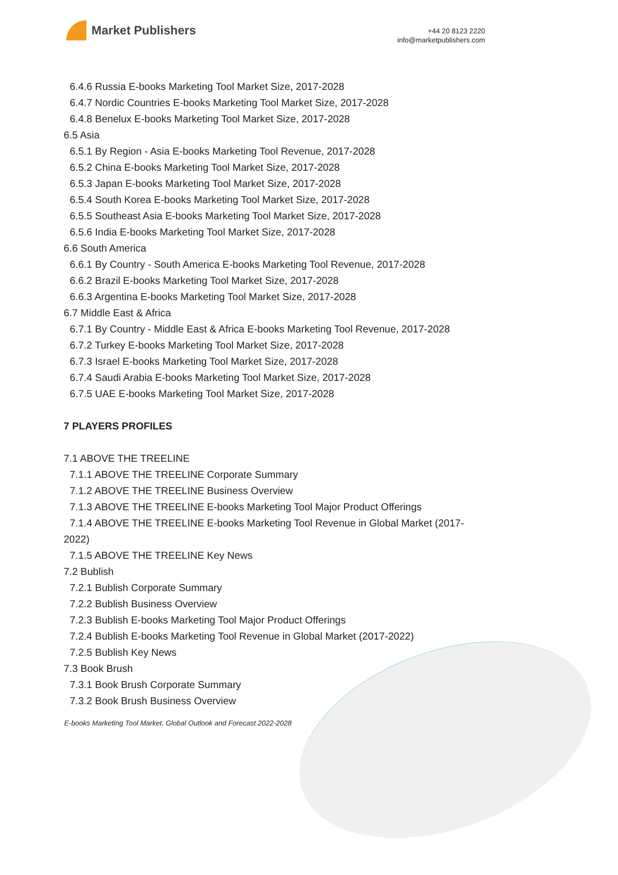Market Publishers
+44 20 8123 2220
info@marketpublishers.com
6.4.6 Russia E-books Marketing Tool Market Size, 2017-2028
6.4.7 Nordic Countries E-books Marketing Tool Market Size, 2017-2028
6.4.8 Benelux E-books Marketing Tool Market Size, 2017-2028
6.5 Asia
6.5.1 By Region - Asia E-books Marketing Tool Revenue, 2017-2028
6.5.2 China E-books Marketing Tool Market Size, 2017-2028
6.5.3 Japan E-books Marketing Tool Market Size, 2017-2028
6.5.4 South Korea E-books Marketing Tool Market Size, 2017-2028
6.5.5 Southeast Asia E-books Marketing Tool Market Size, 2017-2028
6.5.6 India E-books Marketing Tool Market Size, 2017-2028
6.6 South America
6.6.1 By Country - South America E-books Marketing Tool Revenue, 2017-2028
6.6.2 Brazil E-books Marketing Tool Market Size, 2017-2028
6.6.3 Argentina E-books Marketing Tool Market Size, 2017-2028
6.7 Middle East & Africa
6.7.1 By Country - Middle East & Africa E-books Marketing Tool Revenue, 2017-2028
6.7.2 Turkey E-books Marketing Tool Market Size, 2017-2028
6.7.3 Israel E-books Marketing Tool Market Size, 2017-2028
6.7.4 Saudi Arabia E-books Marketing Tool Market Size, 2017-2028
6.7.5 UAE E-books Marketing Tool Market Size, 2017-2028
7 PLAYERS PROFILES
7.1 ABOVE THE TREELINE
7.1.1 ABOVE THE TREELINE Corporate Summary
7.1.2 ABOVE THE TREELINE Business Overview
7.1.3 ABOVE THE TREELINE E-books Marketing Tool Major Product Offerings
7.1.4 ABOVE THE TREELINE E-books Marketing Tool Revenue in Global Market (2017-2022)
7.1.5 ABOVE THE TREELINE Key News
7.2 Bublish
7.2.1 Bublish Corporate Summary
7.2.2 Bublish Business Overview
7.2.3 Bublish E-books Marketing Tool Major Product Offerings
7.2.4 Bublish E-books Marketing Tool Revenue in Global Market (2017-2022)
7.2.5 Bublish Key News
7.3 Book Brush
7.3.1 Book Brush Corporate Summary
7.3.2 Book Brush Business Overview
E-books Marketing Tool Market, Global Outlook and Forecast 2022-2028